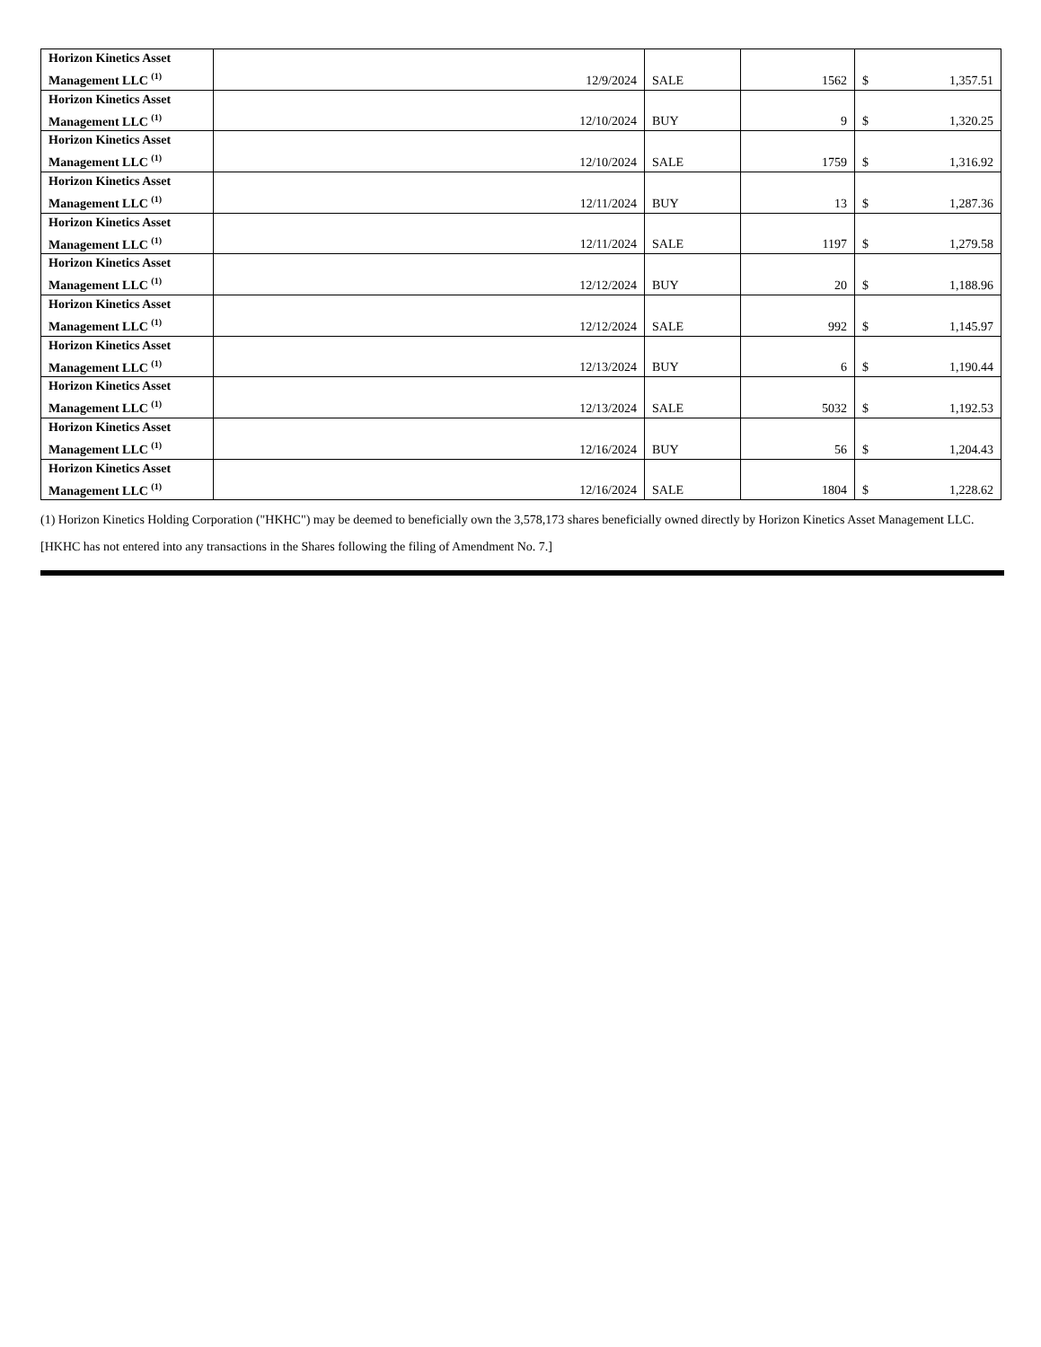| Horizon Kinetics Asset Management LLC <sup>(1)</sup> | 12/9/2024 | SALE | 1562 | $ | 1,357.51 |
| Horizon Kinetics Asset Management LLC <sup>(1)</sup> | 12/10/2024 | BUY | 9 | $ | 1,320.25 |
| Horizon Kinetics Asset Management LLC <sup>(1)</sup> | 12/10/2024 | SALE | 1759 | $ | 1,316.92 |
| Horizon Kinetics Asset Management LLC <sup>(1)</sup> | 12/11/2024 | BUY | 13 | $ | 1,287.36 |
| Horizon Kinetics Asset Management LLC <sup>(1)</sup> | 12/11/2024 | SALE | 1197 | $ | 1,279.58 |
| Horizon Kinetics Asset Management LLC <sup>(1)</sup> | 12/12/2024 | BUY | 20 | $ | 1,188.96 |
| Horizon Kinetics Asset Management LLC <sup>(1)</sup> | 12/12/2024 | SALE | 992 | $ | 1,145.97 |
| Horizon Kinetics Asset Management LLC <sup>(1)</sup> | 12/13/2024 | BUY | 6 | $ | 1,190.44 |
| Horizon Kinetics Asset Management LLC <sup>(1)</sup> | 12/13/2024 | SALE | 5032 | $ | 1,192.53 |
| Horizon Kinetics Asset Management LLC <sup>(1)</sup> | 12/16/2024 | BUY | 56 | $ | 1,204.43 |
| Horizon Kinetics Asset Management LLC <sup>(1)</sup> | 12/16/2024 | SALE | 1804 | $ | 1,228.62 |
(1) Horizon Kinetics Holding Corporation ("HKHC") may be deemed to beneficially own the 3,578,173 shares beneficially owned directly by Horizon Kinetics Asset Management LLC.
[HKHC has not entered into any transactions in the Shares following the filing of Amendment No. 7.]